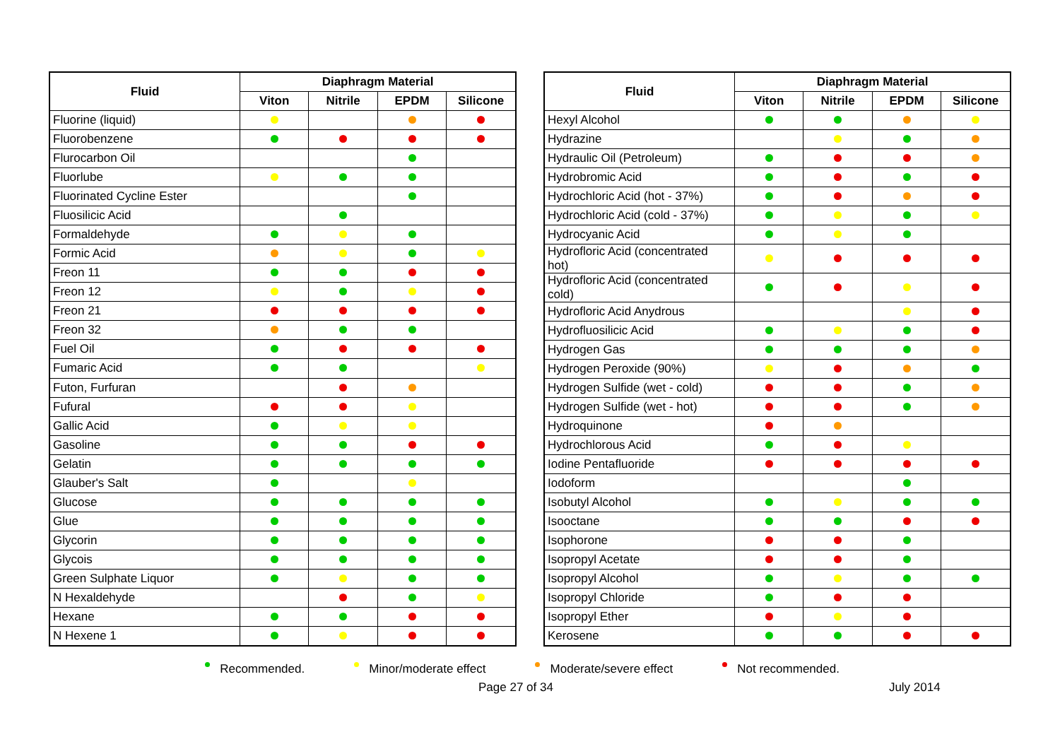| Fluid | Diaphragm Material | | | |
| --- | --- | --- | --- | --- |
| | Viton | Nitrile | EPDM | Silicone |
| Fluorine (liquid) | | | | |
| Fluorobenzene | | | | |
| Flurocarbon Oil | | | | |
| Fluorlube | | | | |
| Fluorinated Cycline Ester | | | | |
| Fluosilicic Acid | | | | |
| Formaldehyde | | | | |
| Formic Acid | | | | |
| Freon 11 | | | | |
| Freon 12 | | | | |
| Freon 21 | | | | |
| Freon 32 | | | | |
| Fuel Oil | | | | |
| Fumaric Acid | | | | |
| Futon, Furfuran | | | | |
| Fufural | | | | |
| Gallic Acid | | | | |
| Gasoline | | | | |
| Gelatin | | | | |
| Glauber's Salt | | | | |
| Glucose | | | | |
| Glue | | | | |
| Glycorin | | | | |
| Glycois | | | | |
| Green Sulphate Liquor | | | | |
| N Hexaldehyde | | | | |
| Hexane | | | | |
| N Hexene 1 | | | | |
| Fluid | Diaphragm Material | | | |
| --- | --- | --- | --- | --- |
| | Viton | Nitrile | EPDM | Silicone |
| Hexyl Alcohol | | | | |
| Hydrazine | | | | |
| Hydraulic Oil (Petroleum) | | | | |
| Hydrobromic Acid | | | | |
| Hydrochloric Acid (hot - 37%) | | | | |
| Hydrochloric Acid (cold - 37%) | | | | |
| Hydrocyanic Acid | | | | |
| Hydrofloric Acid (concentrated hot) | | | | |
| Hydrofloric Acid (concentrated cold) | | | | |
| Hydrofloric Acid Anydrous | | | | |
| Hydrofluosilicic Acid | | | | |
| Hydrogen Gas | | | | |
| Hydrogen Peroxide (90%) | | | | |
| Hydrogen Sulfide (wet - cold) | | | | |
| Hydrogen Sulfide (wet - hot) | | | | |
| Hydroquinone | | | | |
| Hydrochlorous Acid | | | | |
| Iodine Pentafluoride | | | | |
| Iodoform | | | | |
| Isobutyl Alcohol | | | | |
| Isooctane | | | | |
| Isophorone | | | | |
| Isopropyl Acetate | | | | |
| Isopropyl Alcohol | | | | |
| Isopropyl Chloride | | | | |
| Isopropyl Ether | | | | |
| Kerosene | | | | |
Recommended. Minor/moderate effect Moderate/severe effect Not recommended.
Page 27 of 34 July 2014